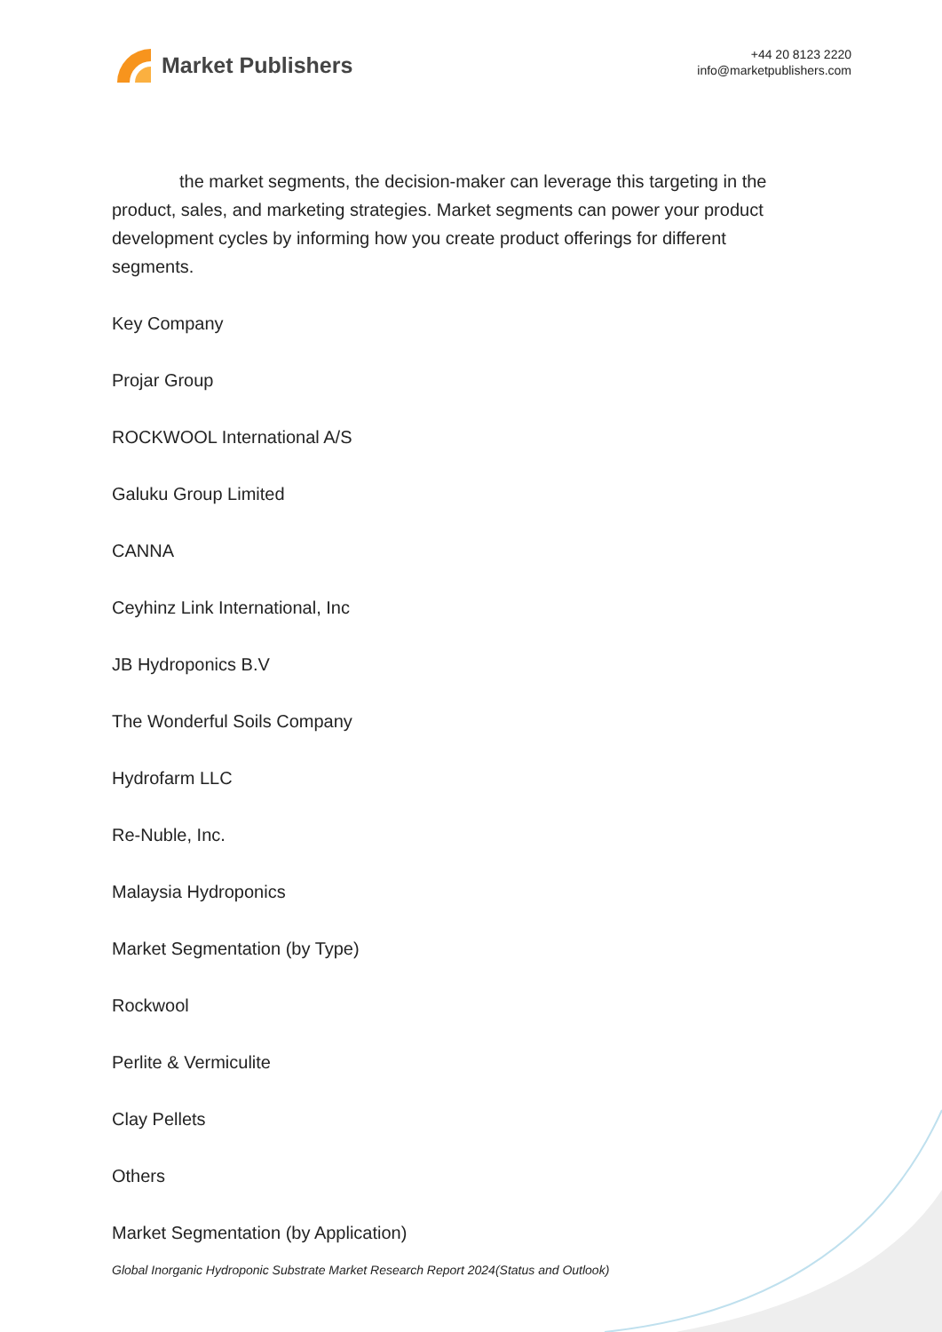Market Publishers
+44 20 8123 2220
info@marketpublishers.com
the market segments, the decision-maker can leverage this targeting in the product, sales, and marketing strategies. Market segments can power your product development cycles by informing how you create product offerings for different segments.
Key Company
Projar Group
ROCKWOOL International A/S
Galuku Group Limited
CANNA
Ceyhinz Link International, Inc
JB Hydroponics B.V
The Wonderful Soils Company
Hydrofarm LLC
Re-Nuble, Inc.
Malaysia Hydroponics
Market Segmentation (by Type)
Rockwool
Perlite & Vermiculite
Clay Pellets
Others
Market Segmentation (by Application)
Global Inorganic Hydroponic Substrate Market Research Report 2024(Status and Outlook)